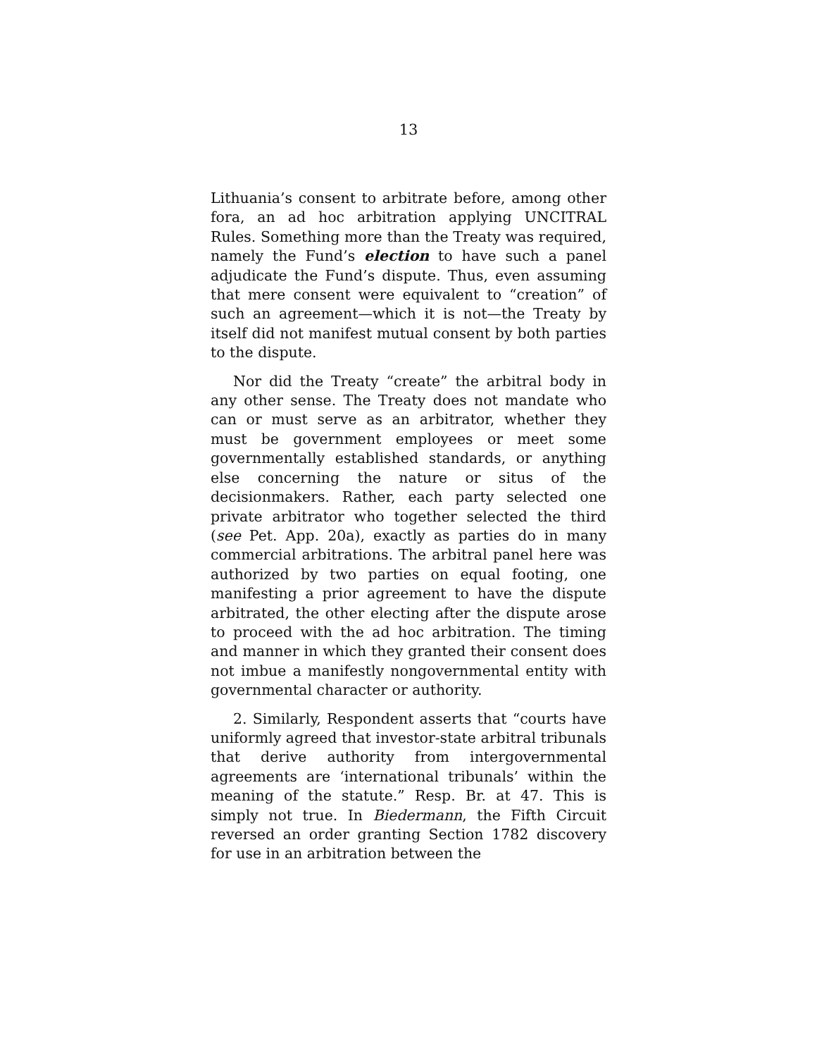13
Lithuania’s consent to arbitrate before, among other fora, an ad hoc arbitration applying UNCITRAL Rules. Something more than the Treaty was required, namely the Fund’s election to have such a panel adjudicate the Fund’s dispute. Thus, even assuming that mere consent were equivalent to “creation” of such an agreement—which it is not—the Treaty by itself did not manifest mutual consent by both parties to the dispute.
Nor did the Treaty “create” the arbitral body in any other sense. The Treaty does not mandate who can or must serve as an arbitrator, whether they must be government employees or meet some governmentally established standards, or anything else concerning the nature or situs of the decisionmakers. Rather, each party selected one private arbitrator who together selected the third (see Pet. App. 20a), exactly as parties do in many commercial arbitrations. The arbitral panel here was authorized by two parties on equal footing, one manifesting a prior agreement to have the dispute arbitrated, the other electing after the dispute arose to proceed with the ad hoc arbitration. The timing and manner in which they granted their consent does not imbue a manifestly nongovernmental entity with governmental character or authority.
2. Similarly, Respondent asserts that “courts have uniformly agreed that investor-state arbitral tribunals that derive authority from intergovernmental agreements are ‘international tribunals’ within the meaning of the statute.” Resp. Br. at 47. This is simply not true. In Biedermann, the Fifth Circuit reversed an order granting Section 1782 discovery for use in an arbitration between the